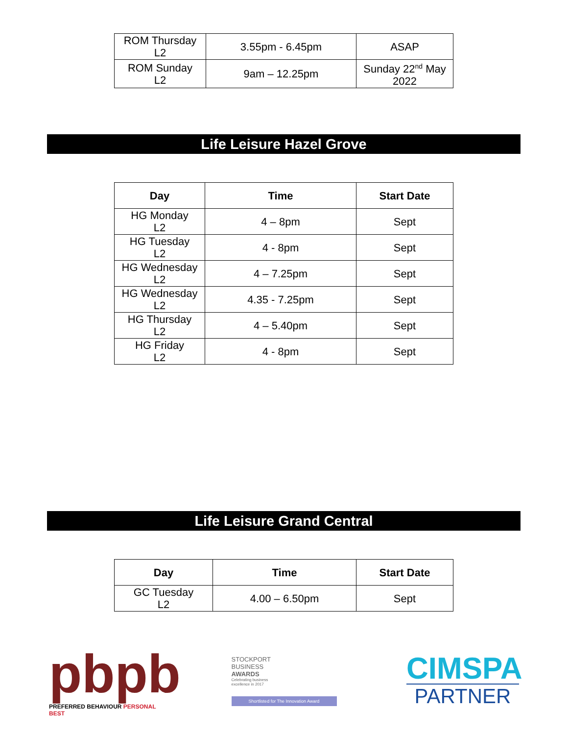| ROM Thursday L2 | 3.55pm - 6.45pm | ASAP |
| ROM Sunday L2 | 9am – 12.25pm | Sunday 22<sup>nd</sup> May 2022 |
Life Leisure Hazel Grove
| Day | Time | Start Date |
| --- | --- | --- |
| HG Monday L2 | 4 – 8pm | Sept |
| HG Tuesday L2 | 4 - 8pm | Sept |
| HG Wednesday L2 | 4 – 7.25pm | Sept |
| HG Wednesday L2 | 4.35 - 7.25pm | Sept |
| HG Thursday L2 | 4 – 5.40pm | Sept |
| HG Friday L2 | 4 - 8pm | Sept |
Life Leisure Grand Central
| Day | Time | Start Date |
| --- | --- | --- |
| GC Tuesday L2 | 4.00 – 6.50pm | Sept |
pbpb
PREFERRED BEHAVIOUR PERSONAL BEST
STOCKPORT
BUSINESS
AWARDS
Celebrating business
excellence in 2017
Shortlisted for The Innovation Award
CIMSPA
PARTNER